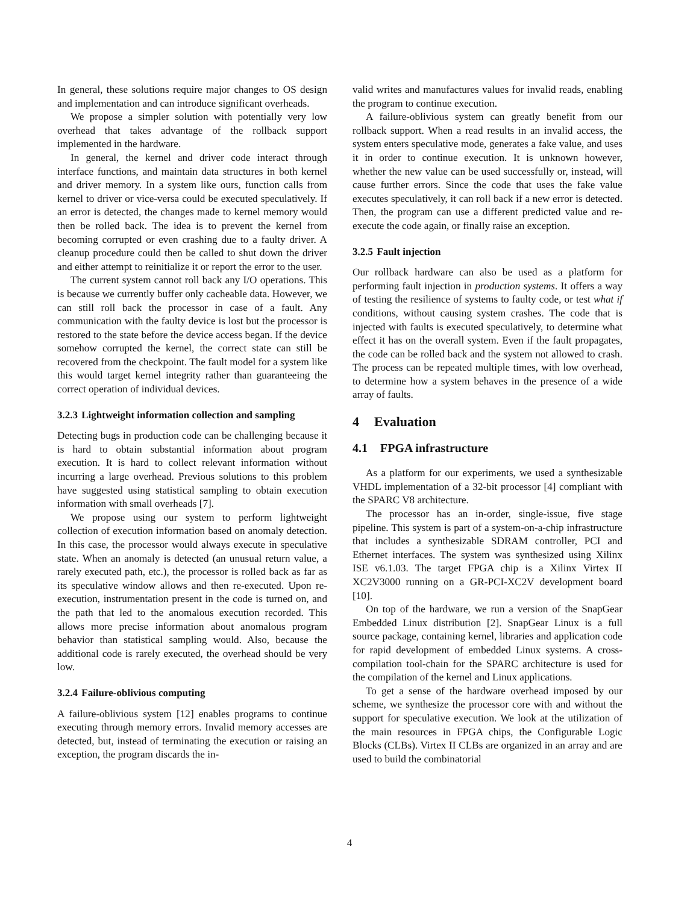In general, these solutions require major changes to OS design and implementation and can introduce significant overheads.
We propose a simpler solution with potentially very low overhead that takes advantage of the rollback support implemented in the hardware.
In general, the kernel and driver code interact through interface functions, and maintain data structures in both kernel and driver memory. In a system like ours, function calls from kernel to driver or vice-versa could be executed speculatively. If an error is detected, the changes made to kernel memory would then be rolled back. The idea is to prevent the kernel from becoming corrupted or even crashing due to a faulty driver. A cleanup procedure could then be called to shut down the driver and either attempt to reinitialize it or report the error to the user.
The current system cannot roll back any I/O operations. This is because we currently buffer only cacheable data. However, we can still roll back the processor in case of a fault. Any communication with the faulty device is lost but the processor is restored to the state before the device access began. If the device somehow corrupted the kernel, the correct state can still be recovered from the checkpoint. The fault model for a system like this would target kernel integrity rather than guaranteeing the correct operation of individual devices.
3.2.3 Lightweight information collection and sampling
Detecting bugs in production code can be challenging because it is hard to obtain substantial information about program execution. It is hard to collect relevant information without incurring a large overhead. Previous solutions to this problem have suggested using statistical sampling to obtain execution information with small overheads [7].
We propose using our system to perform lightweight collection of execution information based on anomaly detection. In this case, the processor would always execute in speculative state. When an anomaly is detected (an unusual return value, a rarely executed path, etc.), the processor is rolled back as far as its speculative window allows and then re-executed. Upon re-execution, instrumentation present in the code is turned on, and the path that led to the anomalous execution recorded. This allows more precise information about anomalous program behavior than statistical sampling would. Also, because the additional code is rarely executed, the overhead should be very low.
3.2.4 Failure-oblivious computing
A failure-oblivious system [12] enables programs to continue executing through memory errors. Invalid memory accesses are detected, but, instead of terminating the execution or raising an exception, the program discards the in-
valid writes and manufactures values for invalid reads, enabling the program to continue execution.
A failure-oblivious system can greatly benefit from our rollback support. When a read results in an invalid access, the system enters speculative mode, generates a fake value, and uses it in order to continue execution. It is unknown however, whether the new value can be used successfully or, instead, will cause further errors. Since the code that uses the fake value executes speculatively, it can roll back if a new error is detected. Then, the program can use a different predicted value and re-execute the code again, or finally raise an exception.
3.2.5 Fault injection
Our rollback hardware can also be used as a platform for performing fault injection in production systems. It offers a way of testing the resilience of systems to faulty code, or test what if conditions, without causing system crashes. The code that is injected with faults is executed speculatively, to determine what effect it has on the overall system. Even if the fault propagates, the code can be rolled back and the system not allowed to crash. The process can be repeated multiple times, with low overhead, to determine how a system behaves in the presence of a wide array of faults.
4 Evaluation
4.1 FPGA infrastructure
As a platform for our experiments, we used a synthesizable VHDL implementation of a 32-bit processor [4] compliant with the SPARC V8 architecture.
The processor has an in-order, single-issue, five stage pipeline. This system is part of a system-on-a-chip infrastructure that includes a synthesizable SDRAM controller, PCI and Ethernet interfaces. The system was synthesized using Xilinx ISE v6.1.03. The target FPGA chip is a Xilinx Virtex II XC2V3000 running on a GR-PCI-XC2V development board [10].
On top of the hardware, we run a version of the SnapGear Embedded Linux distribution [2]. SnapGear Linux is a full source package, containing kernel, libraries and application code for rapid development of embedded Linux systems. A cross-compilation tool-chain for the SPARC architecture is used for the compilation of the kernel and Linux applications.
To get a sense of the hardware overhead imposed by our scheme, we synthesize the processor core with and without the support for speculative execution. We look at the utilization of the main resources in FPGA chips, the Configurable Logic Blocks (CLBs). Virtex II CLBs are organized in an array and are used to build the combinatorial
4